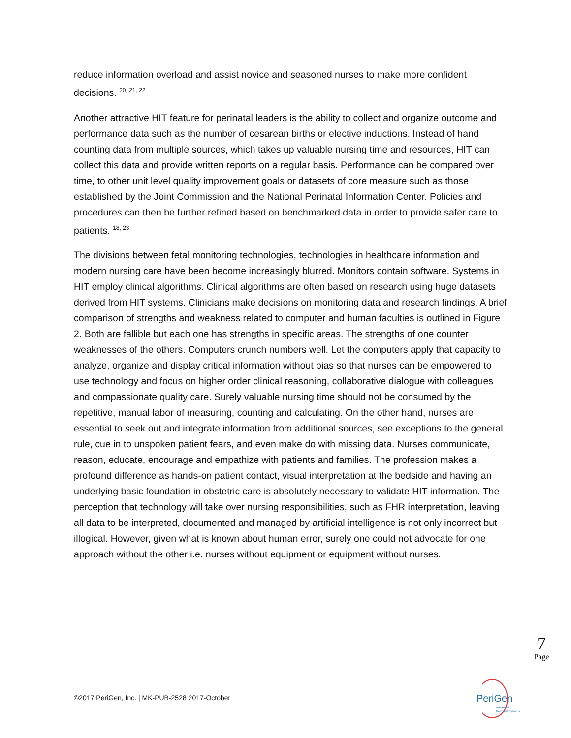reduce information overload and assist novice and seasoned nurses to make more confident decisions. <sup>20, 21, 22</sup>
Another attractive HIT feature for perinatal leaders is the ability to collect and organize outcome and performance data such as the number of cesarean births or elective inductions. Instead of hand counting data from multiple sources, which takes up valuable nursing time and resources, HIT can collect this data and provide written reports on a regular basis. Performance can be compared over time, to other unit level quality improvement goals or datasets of core measure such as those established by the Joint Commission and the National Perinatal Information Center. Policies and procedures can then be further refined based on benchmarked data in order to provide safer care to patients. <sup>18, 23</sup>
The divisions between fetal monitoring technologies, technologies in healthcare information and modern nursing care have been become increasingly blurred. Monitors contain software. Systems in HIT employ clinical algorithms. Clinical algorithms are often based on research using huge datasets derived from HIT systems. Clinicians make decisions on monitoring data and research findings. A brief comparison of strengths and weakness related to computer and human faculties is outlined in Figure 2. Both are fallible but each one has strengths in specific areas. The strengths of one counter weaknesses of the others. Computers crunch numbers well. Let the computers apply that capacity to analyze, organize and display critical information without bias so that nurses can be empowered to use technology and focus on higher order clinical reasoning, collaborative dialogue with colleagues and compassionate quality care. Surely valuable nursing time should not be consumed by the repetitive, manual labor of measuring, counting and calculating. On the other hand, nurses are essential to seek out and integrate information from additional sources, see exceptions to the general rule, cue in to unspoken patient fears, and even make do with missing data. Nurses communicate, reason, educate, encourage and empathize with patients and families. The profession makes a profound difference as hands-on patient contact, visual interpretation at the bedside and having an underlying basic foundation in obstetric care is absolutely necessary to validate HIT information. The perception that technology will take over nursing responsibilities, such as FHR interpretation, leaving all data to be interpreted, documented and managed by artificial intelligence is not only incorrect but illogical. However, given what is known about human error, surely one could not advocate for one approach without the other i.e. nurses without equipment or equipment without nurses.
7
Page
©2017 PeriGen, Inc. | MK-PUB-2528 2017-October
PeriGen
Advanced
Perinatal Systems